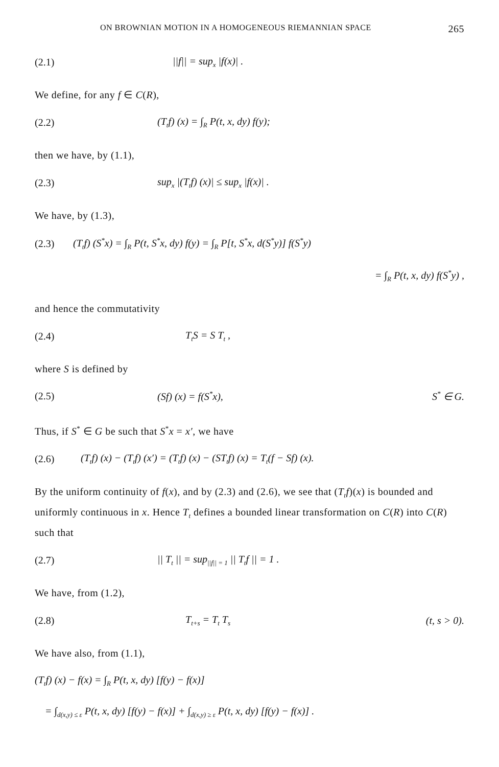ON BROWNIAN MOTION IN A HOMOGENEOUS RIEMANNIAN SPACE 265
(2.1) ||f|| = sup<sub>x</sub> |f(x)| .
We define, for any f ∈ C(R),
(2.2) (T<sub>t</sub>f) (x) = ∫<sub>R</sub> P(t, x, dy) f(y);
then we have, by (1.1),
(2.3) sup<sub>x</sub> |(T<sub>t</sub>f) (x)| ≤ sup<sub>x</sub> |f(x)| .
We have, by (1.3),
(2.3) (T<sub>t</sub>f) (S<sup>*</sup>x) = ∫<sub>R</sub> P(t, S<sup>*</sup>x, dy) f(y) = ∫<sub>R</sub> P[t, S<sup>*</sup>x, d(S<sup>*</sup>y)] f(S<sup>*</sup>y)
= ∫<sub>R</sub> P(t, x, dy) f(S<sup>*</sup>y) ,
and hence the commutativity
(2.4) T<sub>t</sub>S = S T<sub>t</sub> ,
where S is defined by
(2.5) (Sf) (x) = f(S<sup>*</sup>x), S<sup>*</sup> ∈ G.
Thus, if S<sup>*</sup> ∈ G be such that S<sup>*</sup>x = x′, we have
(2.6) (T<sub>t</sub>f) (x) − (T<sub>t</sub>f) (x′) = (T<sub>t</sub>f) (x) − (ST<sub>t</sub>f) (x) = T<sub>t</sub>(f − Sf) (x).
By the uniform continuity of f(x), and by (2.3) and (2.6), we see that (T<sub>t</sub>f)(x) is bounded and uniformly continuous in x. Hence T<sub>t</sub> defines a bounded linear transformation on C(R) into C(R) such that
(2.7) || T<sub>t</sub> || = sup<sub>||f|| = 1</sub> || T<sub>t</sub>f || = 1 .
We have, from (1.2),
(2.8) T<sub>t+s</sub> = T<sub>t</sub> T<sub>s</sub> (t, s > 0).
We have also, from (1.1),
(T<sub>t</sub>f) (x) − f(x) = ∫<sub>R</sub> P(t, x, dy) [f(y) − f(x)]
= ∫<sub>d(x,y) ≤ ε</sub> P(t, x, dy) [f(y) − f(x)] + ∫<sub>d(x,y) ≥ ε</sub> P(t, x, dy) [f(y) − f(x)] .